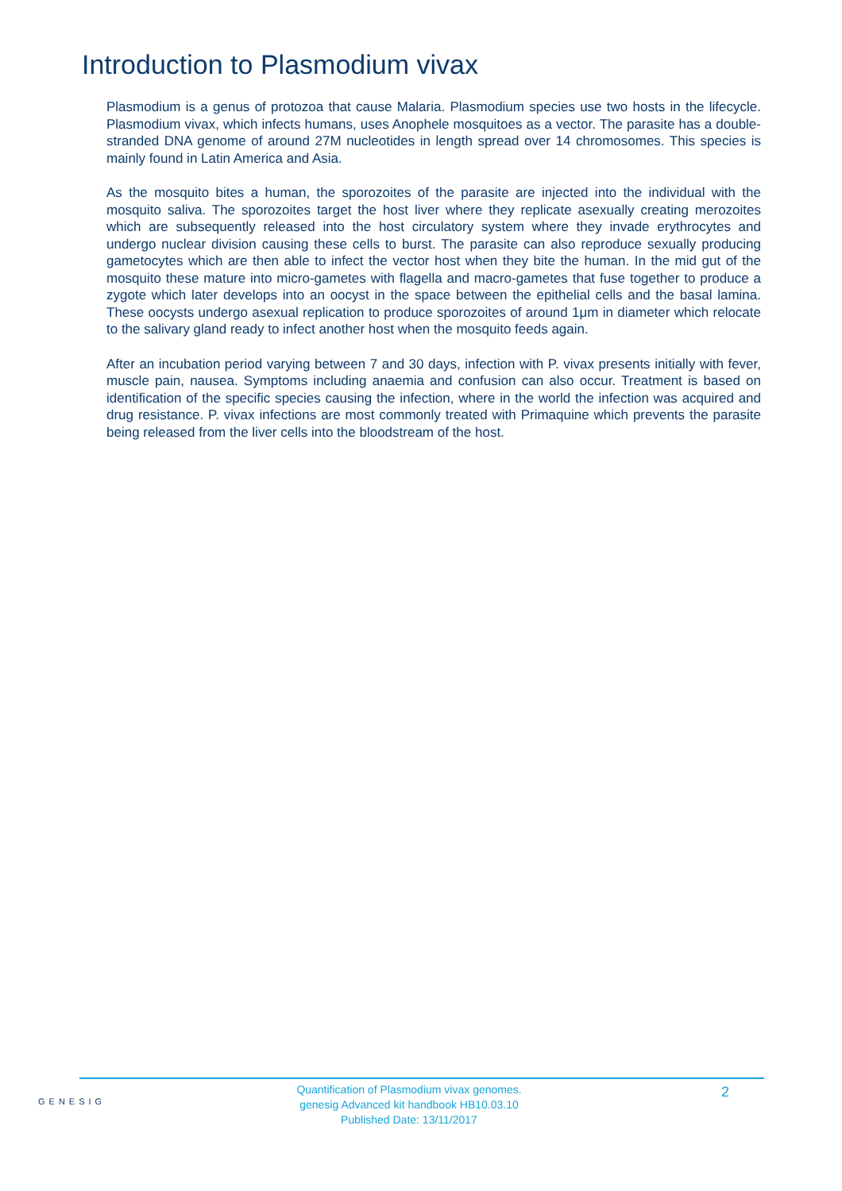Introduction to Plasmodium vivax
Plasmodium is a genus of protozoa that cause Malaria. Plasmodium species use two hosts in the lifecycle. Plasmodium vivax, which infects humans, uses Anophele mosquitoes as a vector. The parasite has a double-stranded DNA genome of around 27M nucleotides in length spread over 14 chromosomes. This species is mainly found in Latin America and Asia.
As the mosquito bites a human, the sporozoites of the parasite are injected into the individual with the mosquito saliva. The sporozoites target the host liver where they replicate asexually creating merozoites which are subsequently released into the host circulatory system where they invade erythrocytes and undergo nuclear division causing these cells to burst. The parasite can also reproduce sexually producing gametocytes which are then able to infect the vector host when they bite the human. In the mid gut of the mosquito these mature into micro-gametes with flagella and macro-gametes that fuse together to produce a zygote which later develops into an oocyst in the space between the epithelial cells and the basal lamina. These oocysts undergo asexual replication to produce sporozoites of around 1μm in diameter which relocate to the salivary gland ready to infect another host when the mosquito feeds again.
After an incubation period varying between 7 and 30 days, infection with P. vivax presents initially with fever, muscle pain, nausea. Symptoms including anaemia and confusion can also occur. Treatment is based on identification of the specific species causing the infection, where in the world the infection was acquired and drug resistance. P. vivax infections are most commonly treated with Primaquine which prevents the parasite being released from the liver cells into the bloodstream of the host.
GENESIG
Quantification of Plasmodium vivax genomes.
genesig Advanced kit handbook HB10.03.10
Published Date: 13/11/2017
2